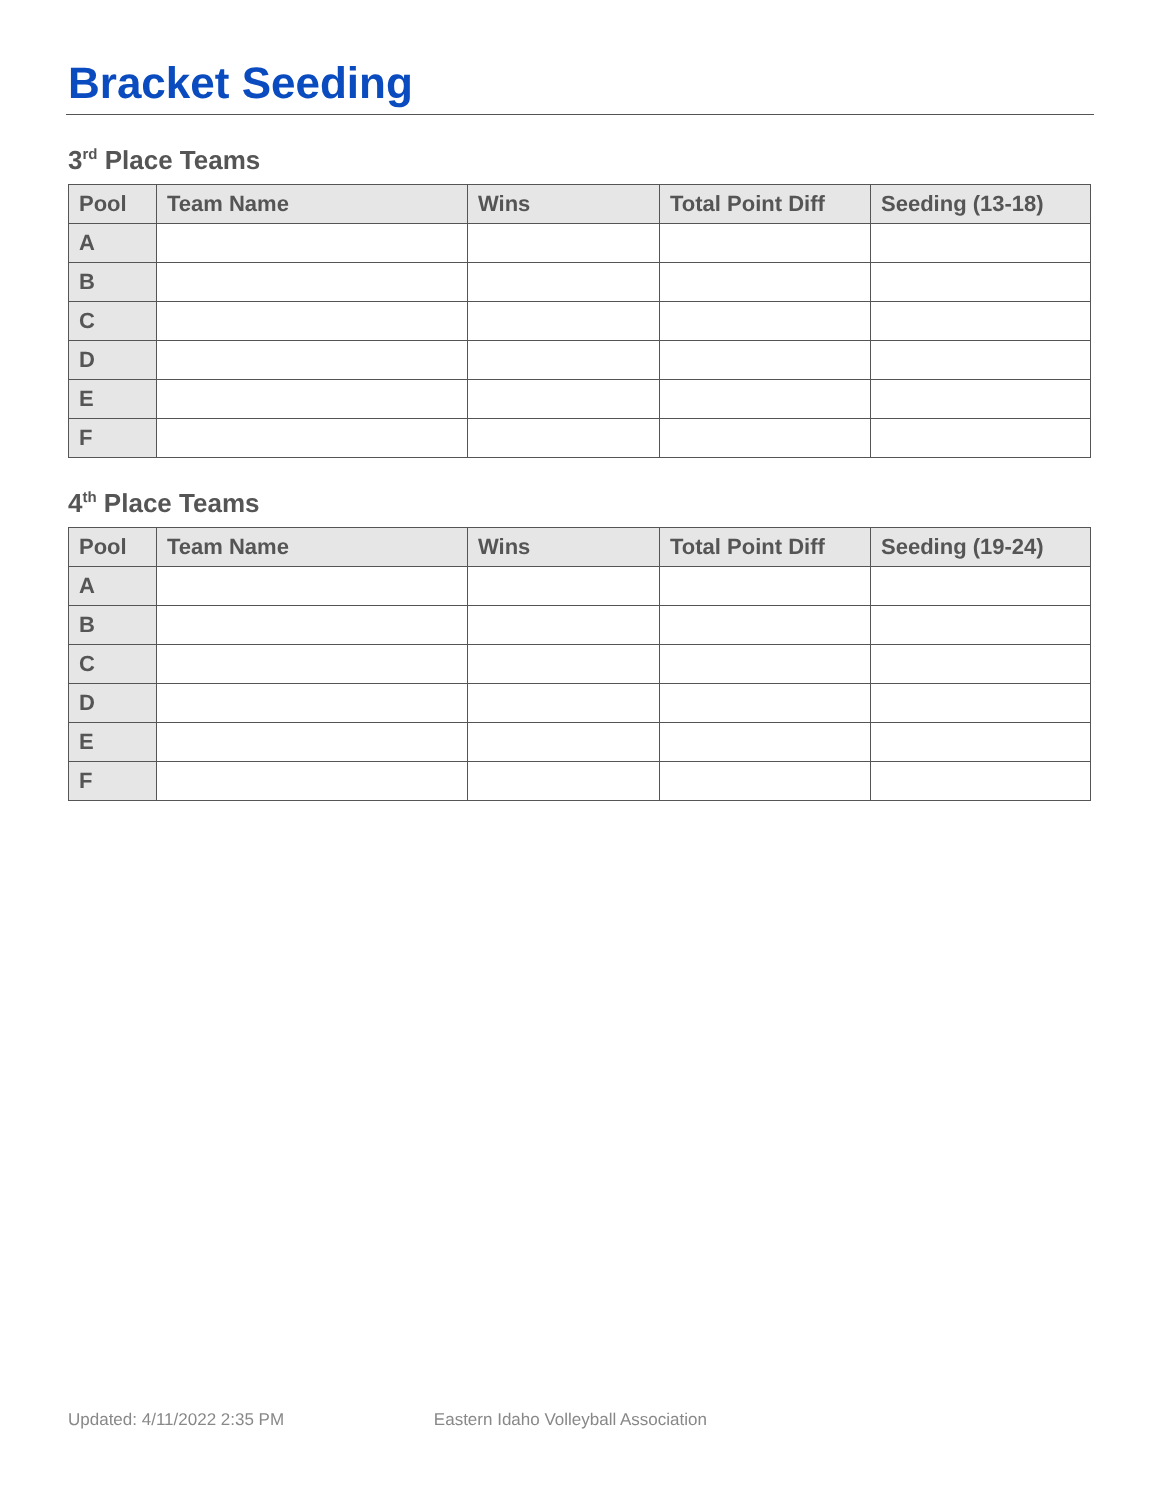Bracket Seeding
3<sup>rd</sup> Place Teams
| Pool | Team Name | Wins | Total Point Diff | Seeding (13-18) |
| --- | --- | --- | --- | --- |
| A | | | | |
| B | | | | |
| C | | | | |
| D | | | | |
| E | | | | |
| F | | | | |
4<sup>th</sup> Place Teams
| Pool | Team Name | Wins | Total Point Diff | Seeding (19-24) |
| --- | --- | --- | --- | --- |
| A | | | | |
| B | | | | |
| C | | | | |
| D | | | | |
| E | | | | |
| F | | | | |
Updated: 4/11/2022 2:35 PM Eastern Idaho Volleyball Association